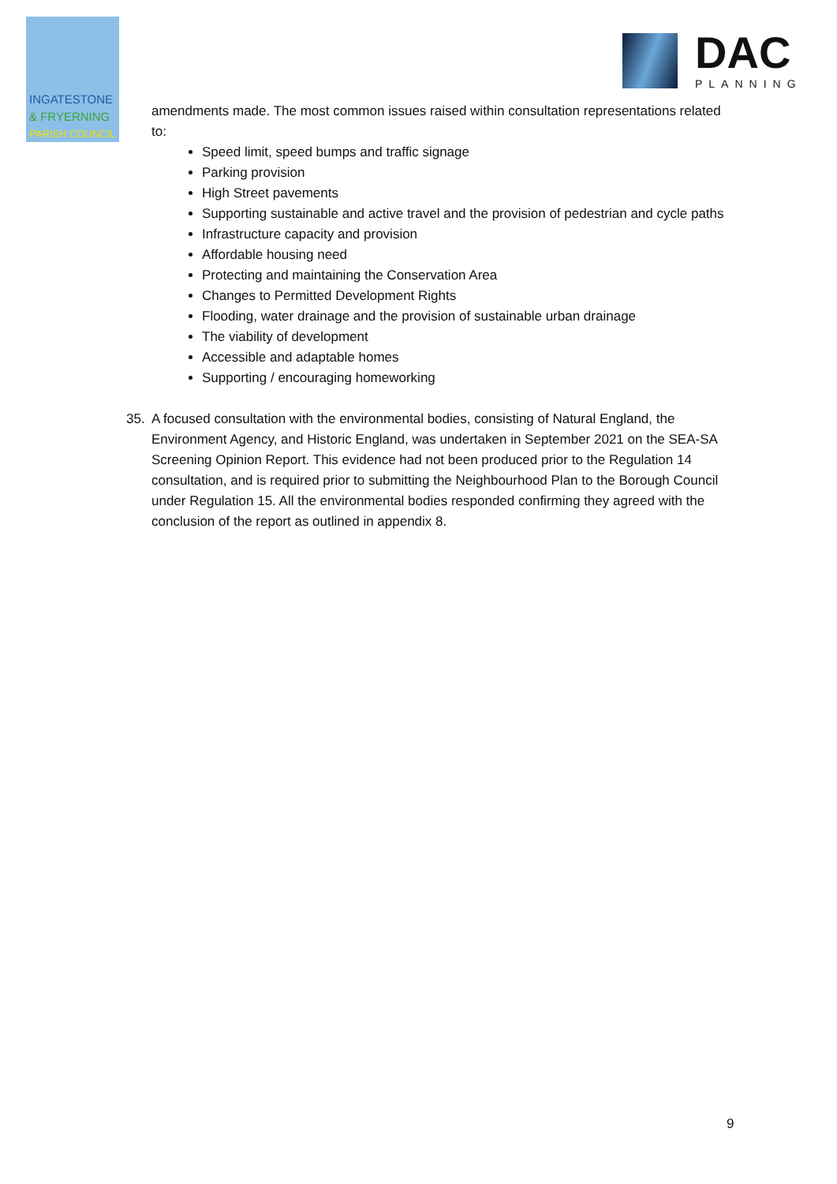INGATESTONE
& FRYERNING
PARISH COUNCIL
DAC
PLANNING
amendments made. The most common issues raised within consultation representations related to:
Speed limit, speed bumps and traffic signage
Parking provision
High Street pavements
Supporting sustainable and active travel and the provision of pedestrian and cycle paths
Infrastructure capacity and provision
Affordable housing need
Protecting and maintaining the Conservation Area
Changes to Permitted Development Rights
Flooding, water drainage and the provision of sustainable urban drainage
The viability of development
Accessible and adaptable homes
Supporting / encouraging homeworking
35. A focused consultation with the environmental bodies, consisting of Natural England, the Environment Agency, and Historic England, was undertaken in September 2021 on the SEA-SA Screening Opinion Report. This evidence had not been produced prior to the Regulation 14 consultation, and is required prior to submitting the Neighbourhood Plan to the Borough Council under Regulation 15. All the environmental bodies responded confirming they agreed with the conclusion of the report as outlined in appendix 8.
9